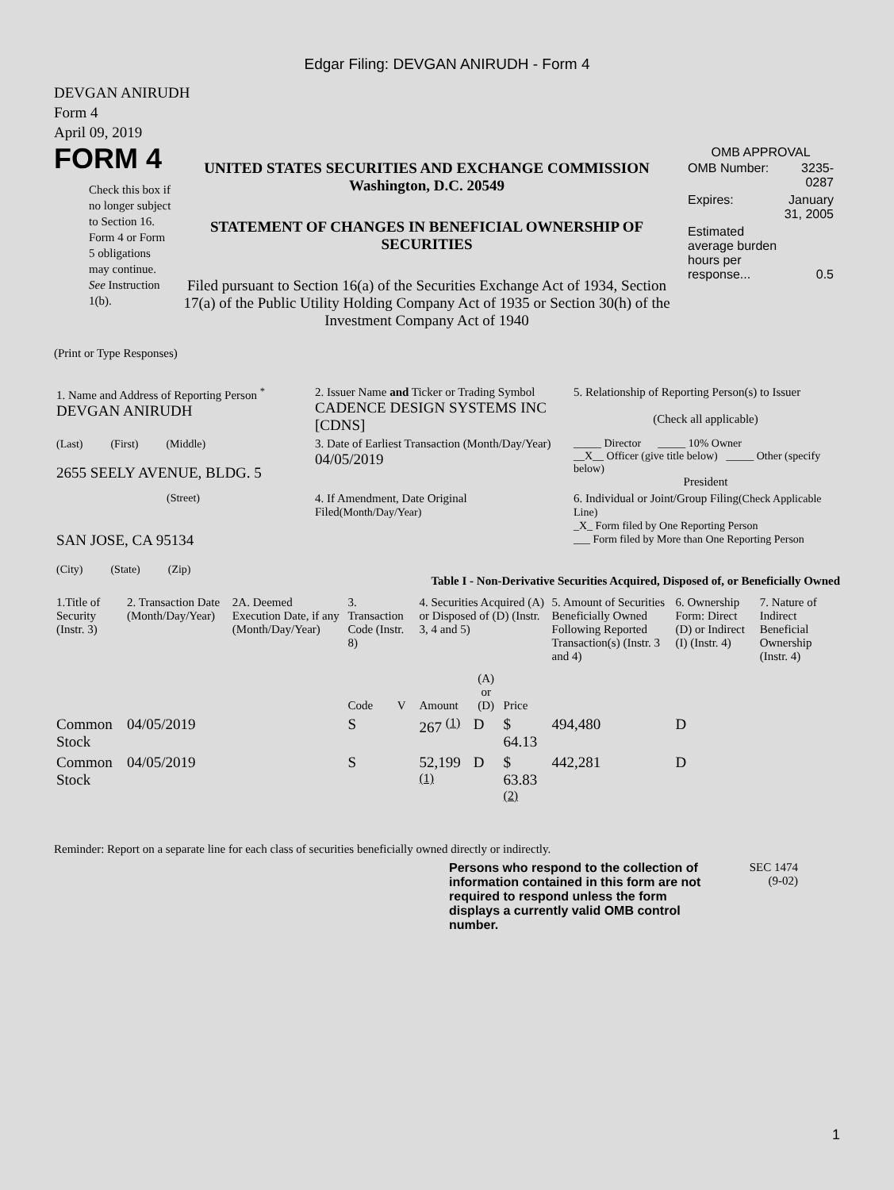Edgar Filing: DEVGAN ANIRUDH - Form 4
DEVGAN ANIRUDH
Form 4
April 09, 2019
FORM 4
Check this box if no longer subject to Section 16. Form 4 or Form 5 obligations may continue. See Instruction 1(b).
UNITED STATES SECURITIES AND EXCHANGE COMMISSION
Washington, D.C. 20549
STATEMENT OF CHANGES IN BENEFICIAL OWNERSHIP OF SECURITIES
Filed pursuant to Section 16(a) of the Securities Exchange Act of 1934, Section 17(a) of the Public Utility Holding Company Act of 1935 or Section 30(h) of the Investment Company Act of 1940
OMB APPROVAL
| OMB Number: | 3235-0287 |
| Expires: | January 31, 2005 |
| Estimated average burden hours per response... | 0.5 |
(Print or Type Responses)
| 1. Name and Address of Reporting Person <sup>*</sup> DEVGAN ANIRUDH | 2. Issuer Name and Ticker or Trading Symbol CADENCE DESIGN SYSTEMS INC [CDNS] | 5. Relationship of Reporting Person(s) to Issuer (Check all applicable) |
| (Last) (First) (Middle) 2655 SEELY AVENUE, BLDG. 5 | 3. Date of Earliest Transaction (Month/Day/Year) 04/05/2019 | _____ Director _____ 10% Owner __X__ Officer (give title below) _____ Other (specify below) President |
| (Street) SAN JOSE, CA 95134 (City) (State) (Zip) | 4. If Amendment, Date Original Filed (Month/Day/Year) | 6. Individual or Joint/Group Filing (Check Applicable Line) _X_ Form filed by One Reporting Person ___ Form filed by More than One Reporting Person |
Table I - Non-Derivative Securities Acquired, Disposed of, or Beneficially Owned
| 1.Title of Security (Instr. 3) | 2. Transaction Date (Month/Day/Year) | 2A. Deemed Execution Date, if any (Month/Day/Year) | 3. Transaction Code (Instr. 8) | | 4. Securities Acquired (A) or Disposed of (D) (Instr. 3, 4 and 5) | | | 5. Amount of Securities Beneficially Owned Following Reported Transaction(s) (Instr. 3 and 4) | 6. Ownership Form: Direct (D) or Indirect (I) (Instr. 4) | 7. Nature of Indirect Beneficial Ownership (Instr. 4) |
| --- | --- | --- | --- | --- | --- | --- | --- | --- | --- | --- |
| | | | Code | V | Amount | (A) or (D) | Price | | | |
| Common Stock | 04/05/2019 | | S | | 267 <sup>(1)</sup> | D | $ 64.13 | 494,480 | D | |
| Common Stock | 04/05/2019 | | S | | 52,199 <sup>(1)</sup> | D | $ 63.83 <sup>(2)</sup> | 442,281 | D | |
Reminder: Report on a separate line for each class of securities beneficially owned directly or indirectly.
Persons who respond to the collection of information contained in this form are not required to respond unless the form displays a currently valid OMB control number.
SEC 1474
(9-02)
1